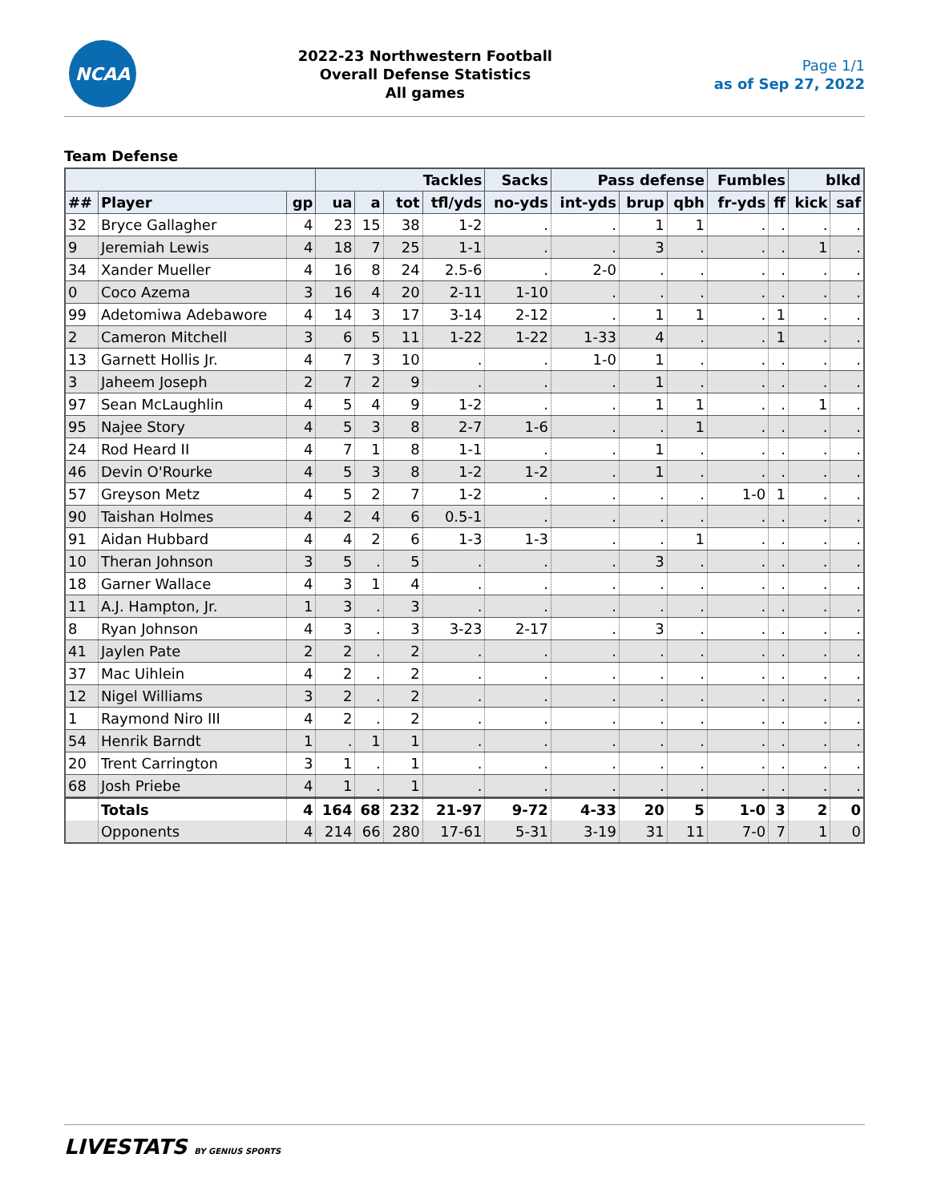NCAA
2022-23 Northwestern Football
Overall Defense Statistics
All games
Page 1/1
as of Sep 27, 2022
Team Defense
| | | | Tackles | | | | Sacks | Pass defense | | | Fumbles | | blkd | |
| --- | --- | --- | --- | --- | --- | --- | --- | --- | --- | --- | --- | --- | --- | --- |
| ## | Player | gp | ua | a | tot | tfl/yds | no-yds | int-yds | brup | qbh | fr-yds | ff | kick | saf |
| 32 | Bryce Gallagher | 4 | 23 | 15 | 38 | 1-2 | . | . | 1 | 1 | . | . | . | . |
| 9 | Jeremiah Lewis | 4 | 18 | 7 | 25 | 1-1 | . | . | 3 | . | . | . | 1 | . |
| 34 | Xander Mueller | 4 | 16 | 8 | 24 | 2.5-6 | . | 2-0 | . | . | . | . | . | . |
| 0 | Coco Azema | 3 | 16 | 4 | 20 | 2-11 | 1-10 | . | . | . | . | . | . | . |
| 99 | Adetomiwa Adebawore | 4 | 14 | 3 | 17 | 3-14 | 2-12 | . | 1 | 1 | . | 1 | . | . |
| 2 | Cameron Mitchell | 3 | 6 | 5 | 11 | 1-22 | 1-22 | 1-33 | 4 | . | . | 1 | . | . |
| 13 | Garnett Hollis Jr. | 4 | 7 | 3 | 10 | . | . | 1-0 | 1 | . | . | . | . | . |
| 3 | Jaheem Joseph | 2 | 7 | 2 | 9 | . | . | . | 1 | . | . | . | . | . |
| 97 | Sean McLaughlin | 4 | 5 | 4 | 9 | 1-2 | . | . | 1 | 1 | . | . | 1 | . |
| 95 | Najee Story | 4 | 5 | 3 | 8 | 2-7 | 1-6 | . | . | 1 | . | . | . | . |
| 24 | Rod Heard II | 4 | 7 | 1 | 8 | 1-1 | . | . | 1 | . | . | . | . | . |
| 46 | Devin O'Rourke | 4 | 5 | 3 | 8 | 1-2 | 1-2 | . | 1 | . | . | . | . | . |
| 57 | Greyson Metz | 4 | 5 | 2 | 7 | 1-2 | . | . | . | . | 1-0 | 1 | . | . |
| 90 | Taishan Holmes | 4 | 2 | 4 | 6 | 0.5-1 | . | . | . | . | . | . | . | . |
| 91 | Aidan Hubbard | 4 | 4 | 2 | 6 | 1-3 | 1-3 | . | . | 1 | . | . | . | . |
| 10 | Theran Johnson | 3 | 5 | . | 5 | . | . | . | 3 | . | . | . | . | . |
| 18 | Garner Wallace | 4 | 3 | 1 | 4 | . | . | . | . | . | . | . | . | . |
| 11 | A.J. Hampton, Jr. | 1 | 3 | . | 3 | . | . | . | . | . | . | . | . | . |
| 8 | Ryan Johnson | 4 | 3 | . | 3 | 3-23 | 2-17 | . | 3 | . | . | . | . | . |
| 41 | Jaylen Pate | 2 | 2 | . | 2 | . | . | . | . | . | . | . | . | . |
| 37 | Mac Uihlein | 4 | 2 | . | 2 | . | . | . | . | . | . | . | . | . |
| 12 | Nigel Williams | 3 | 2 | . | 2 | . | . | . | . | . | . | . | . | . |
| 1 | Raymond Niro III | 4 | 2 | . | 2 | . | . | . | . | . | . | . | . | . |
| 54 | Henrik Barndt | 1 | . | 1 | 1 | . | . | . | . | . | . | . | . | . |
| 20 | Trent Carrington | 3 | 1 | . | 1 | . | . | . | . | . | . | . | . | . |
| 68 | Josh Priebe | 4 | 1 | . | 1 | . | . | . | . | . | . | . | . | . |
| | Totals | 4 | 164 | 68 | 232 | 21-97 | 9-72 | 4-33 | 20 | 5 | 1-0 | 3 | 2 | 0 |
| | Opponents | 4 | 214 | 66 | 280 | 17-61 | 5-31 | 3-19 | 31 | 11 | 7-0 | 7 | 1 | 0 |
LIVESTATS BY GENIUS SPORTS